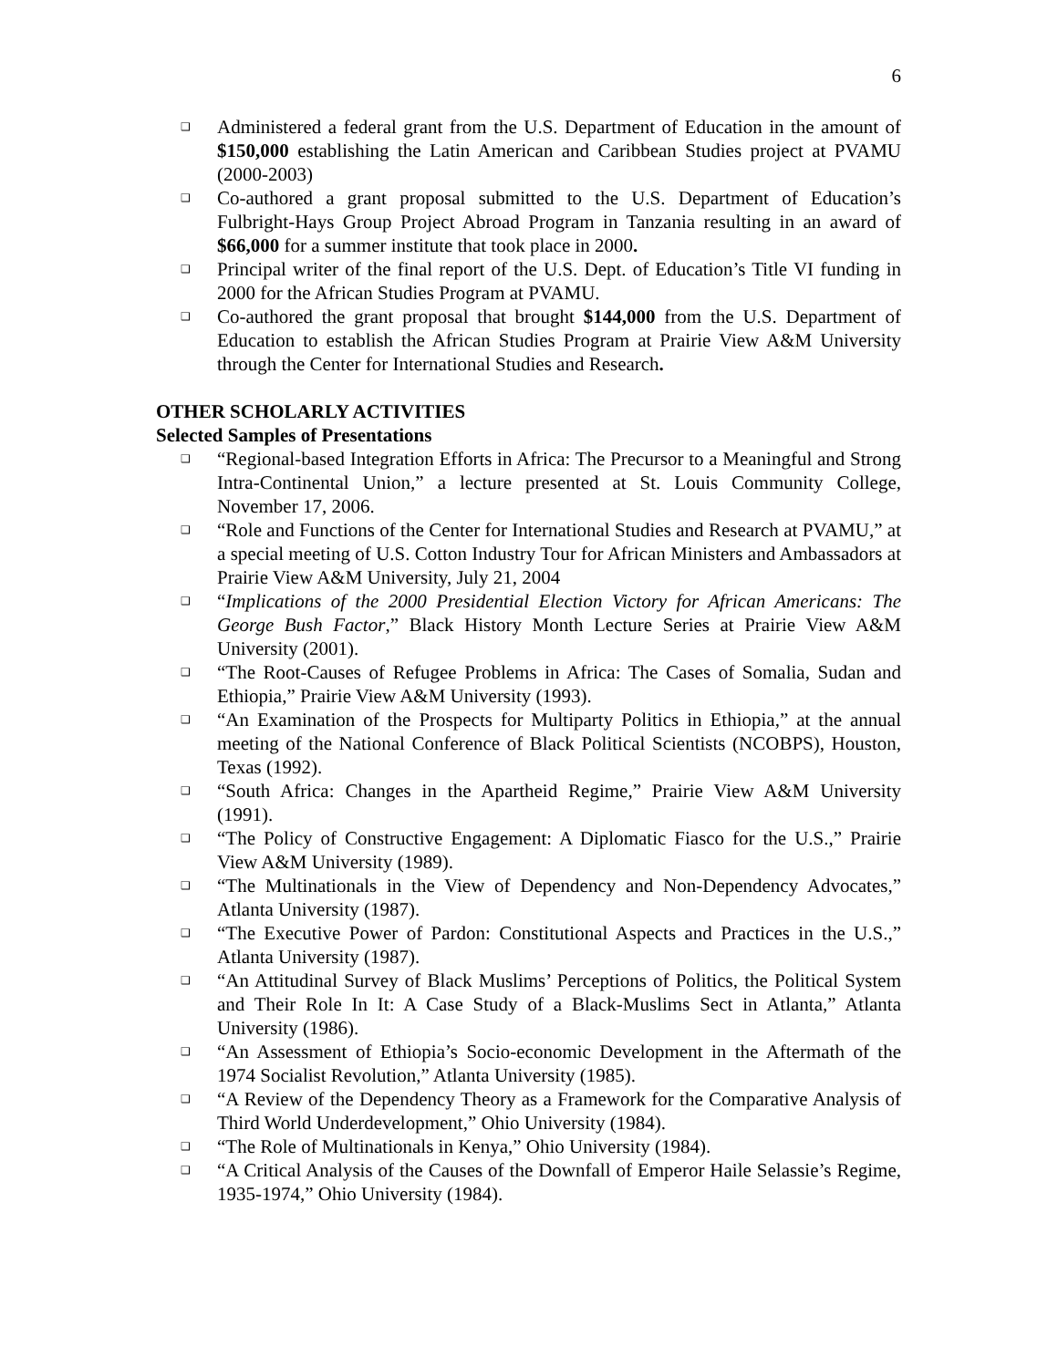6
❑ Administered a federal grant from the U.S. Department of Education in the amount of $150,000 establishing the Latin American and Caribbean Studies project at PVAMU (2000-2003)
❑ Co-authored a grant proposal submitted to the U.S. Department of Education’s Fulbright-Hays Group Project Abroad Program in Tanzania resulting in an award of $66,000 for a summer institute that took place in 2000.
❑ Principal writer of the final report of the U.S. Dept. of Education’s Title VI funding in 2000 for the African Studies Program at PVAMU.
❑ Co-authored the grant proposal that brought $144,000 from the U.S. Department of Education to establish the African Studies Program at Prairie View A&M University through the Center for International Studies and Research.
OTHER SCHOLARLY ACTIVITIES
Selected Samples of Presentations
❑ “Regional-based Integration Efforts in Africa: The Precursor to a Meaningful and Strong Intra-Continental Union,” a lecture presented at St. Louis Community College, November 17, 2006.
❑ “Role and Functions of the Center for International Studies and Research at PVAMU,” at a special meeting of U.S. Cotton Industry Tour for African Ministers and Ambassadors at Prairie View A&M University, July 21, 2004
❑ “Implications of the 2000 Presidential Election Victory for African Americans: The George Bush Factor,” Black History Month Lecture Series at Prairie View A&M University (2001).
❑ “The Root-Causes of Refugee Problems in Africa: The Cases of Somalia, Sudan and Ethiopia,” Prairie View A&M University (1993).
❑ “An Examination of the Prospects for Multiparty Politics in Ethiopia,” at the annual meeting of the National Conference of Black Political Scientists (NCOBPS), Houston, Texas (1992).
❑ “South Africa: Changes in the Apartheid Regime,” Prairie View A&M University (1991).
❑ “The Policy of Constructive Engagement: A Diplomatic Fiasco for the U.S.,” Prairie View A&M University (1989).
❑ “The Multinationals in the View of Dependency and Non-Dependency Advocates,” Atlanta University (1987).
❑ “The Executive Power of Pardon: Constitutional Aspects and Practices in the U.S.,” Atlanta University (1987).
❑ “An Attitudinal Survey of Black Muslims’ Perceptions of Politics, the Political System and Their Role In It: A Case Study of a Black-Muslims Sect in Atlanta,” Atlanta University (1986).
❑ “An Assessment of Ethiopia’s Socio-economic Development in the Aftermath of the 1974 Socialist Revolution,” Atlanta University (1985).
❑ “A Review of the Dependency Theory as a Framework for the Comparative Analysis of Third World Underdevelopment,” Ohio University (1984).
❑ “The Role of Multinationals in Kenya,” Ohio University (1984).
❑ “A Critical Analysis of the Causes of the Downfall of Emperor Haile Selassie’s Regime, 1935-1974,” Ohio University (1984).